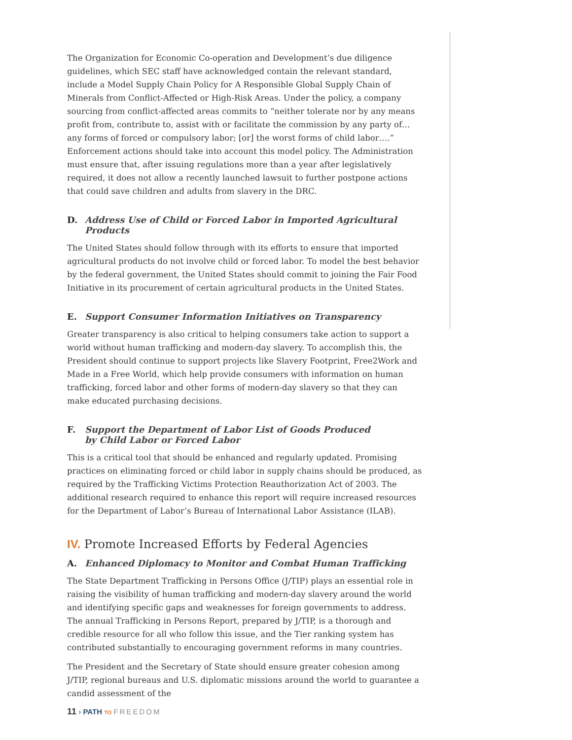The Organization for Economic Co-operation and Development’s due diligence guidelines, which SEC staff have acknowledged contain the relevant standard, include a Model Supply Chain Policy for A Responsible Global Supply Chain of Minerals from Conflict-Affected or High-Risk Areas. Under the policy, a company sourcing from conflict-affected areas commits to “neither tolerate nor by any means profit from, contribute to, assist with or facilitate the commission by any party of… any forms of forced or compulsory labor; [or] the worst forms of child labor….” Enforcement actions should take into account this model policy. The Administration must ensure that, after issuing regulations more than a year after legislatively required, it does not allow a recently launched lawsuit to further postpone actions that could save children and adults from slavery in the DRC.
D. Address Use of Child or Forced Labor in Imported Agricultural Products
The United States should follow through with its efforts to ensure that imported agricultural products do not involve child or forced labor. To model the best behavior by the federal government, the United States should commit to joining the Fair Food Initiative in its procurement of certain agricultural products in the United States.
E. Support Consumer Information Initiatives on Transparency
Greater transparency is also critical to helping consumers take action to support a world without human trafficking and modern-day slavery. To accomplish this, the President should continue to support projects like Slavery Footprint, Free2Work and Made in a Free World, which help provide consumers with information on human trafficking, forced labor and other forms of modern-day slavery so that they can make educated purchasing decisions.
F. Support the Department of Labor List of Goods Produced
by Child Labor or Forced Labor
This is a critical tool that should be enhanced and regularly updated. Promising practices on eliminating forced or child labor in supply chains should be produced, as required by the Trafficking Victims Protection Reauthorization Act of 2003. The additional research required to enhance this report will require increased resources for the Department of Labor’s Bureau of International Labor Assistance (ILAB).
IV. Promote Increased Efforts by Federal Agencies
A. Enhanced Diplomacy to Monitor and Combat Human Trafficking
The State Department Trafficking in Persons Office (J/TIP) plays an essential role in raising the visibility of human trafficking and modern-day slavery around the world and identifying specific gaps and weaknesses for foreign governments to address. The annual Trafficking in Persons Report, prepared by J/TIP, is a thorough and credible resource for all who follow this issue, and the Tier ranking system has contributed substantially to encouraging government reforms in many countries.
The President and the Secretary of State should ensure greater cohesion among J/TIP, regional bureaus and U.S. diplomatic missions around the world to guarantee a candid assessment of the
11 › PATH TO FREEDOM